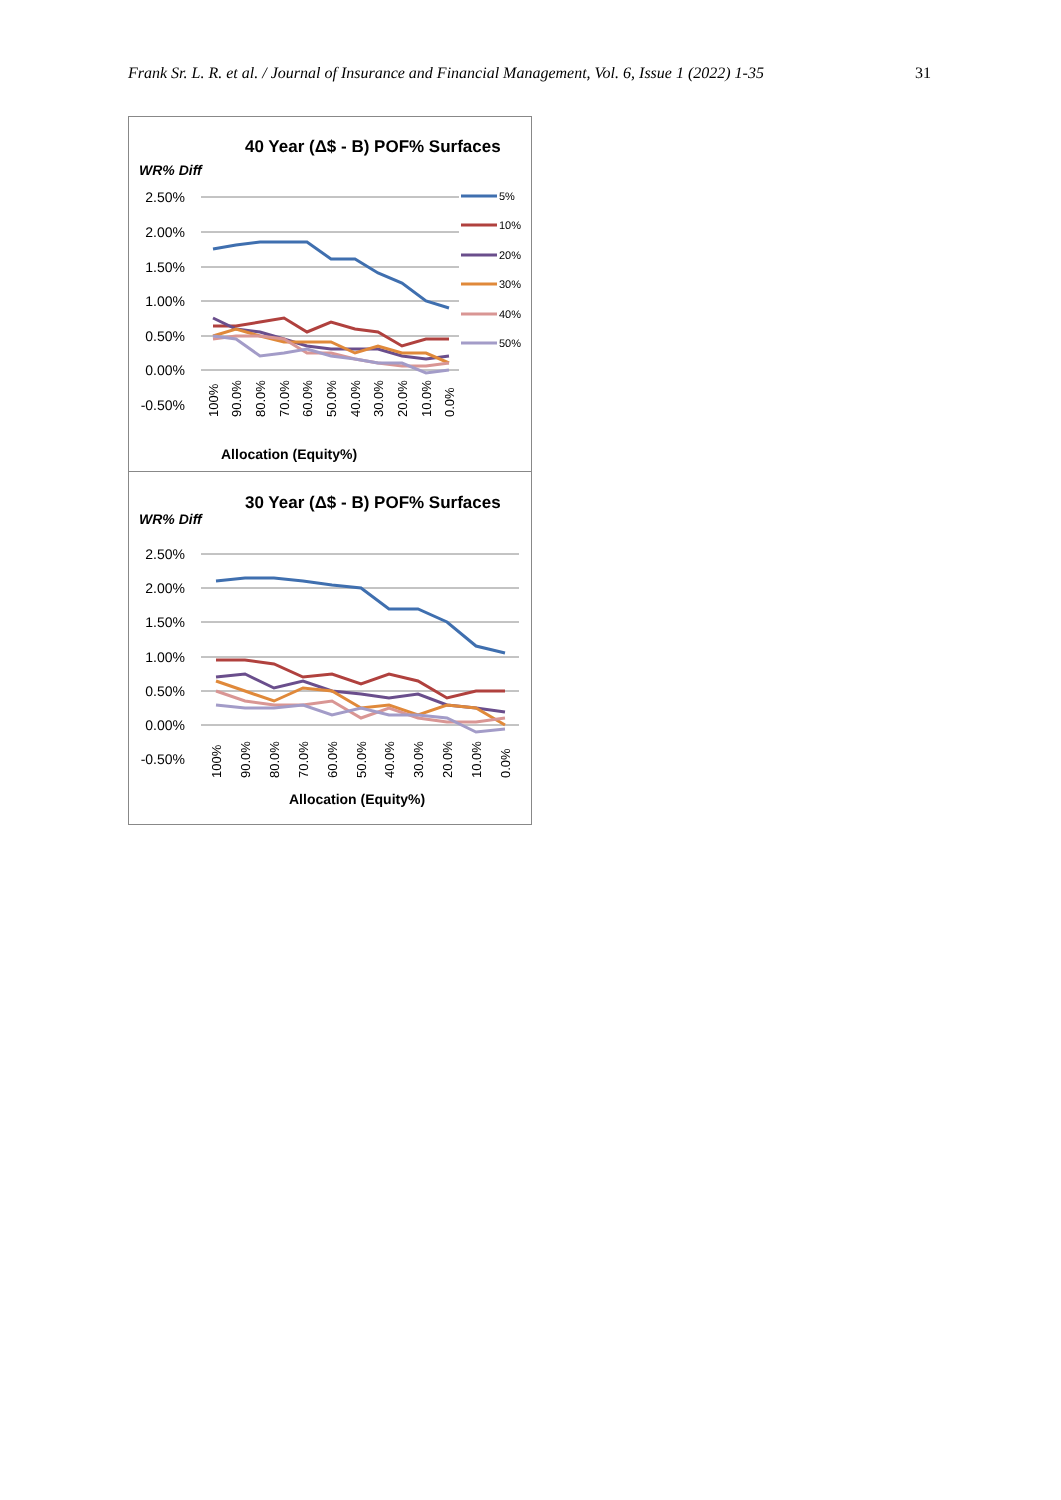Frank Sr. L. R. et al. / Journal of Insurance and Financial Management, Vol. 6, Issue 1 (2022) 1-35 31
40 Year (Δ$ - B) POF% Surfaces
WR% Diff
2.50%
2.00%
1.50%
1.00%
0.50%
0.00%
-0.50%
5%
10%
20%
30%
40%
50%
100%
90.0%
80.0%
70.0%
60.0%
50.0%
40.0%
30.0%
20.0%
10.0%
0.0%
Allocation (Equity%)
30 Year (Δ$ - B) POF% Surfaces
WR% Diff
2.50%
2.00%
1.50%
1.00%
0.50%
0.00%
-0.50%
100%
90.0%
80.0%
70.0%
60.0%
50.0%
40.0%
30.0%
20.0%
10.0%
0.0%
Allocation (Equity%)